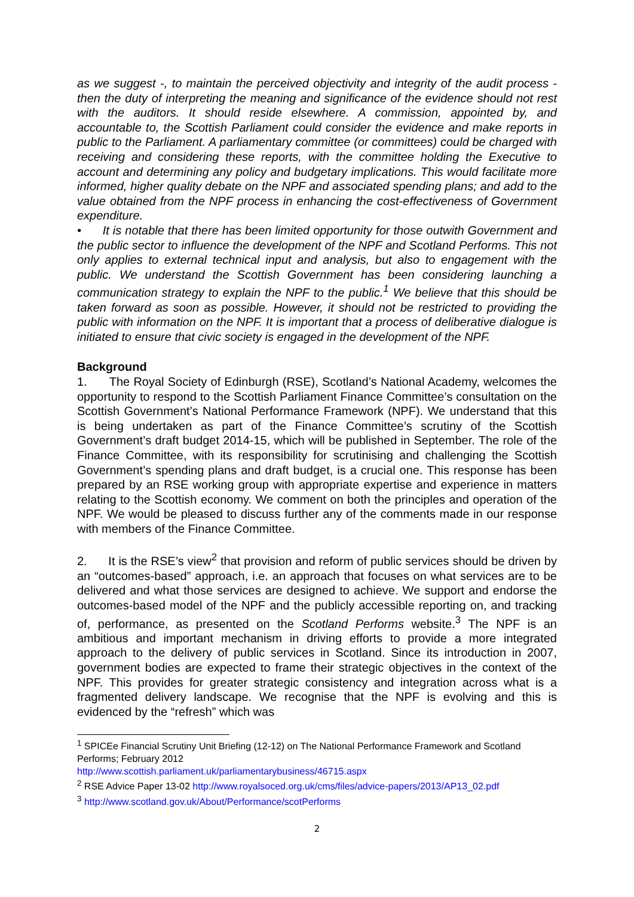as we suggest -, to maintain the perceived objectivity and integrity of the audit process - then the duty of interpreting the meaning and significance of the evidence should not rest with the auditors. It should reside elsewhere. A commission, appointed by, and accountable to, the Scottish Parliament could consider the evidence and make reports in public to the Parliament. A parliamentary committee (or committees) could be charged with receiving and considering these reports, with the committee holding the Executive to account and determining any policy and budgetary implications. This would facilitate more informed, higher quality debate on the NPF and associated spending plans; and add to the value obtained from the NPF process in enhancing the cost-effectiveness of Government expenditure.
• It is notable that there has been limited opportunity for those outwith Government and the public sector to influence the development of the NPF and Scotland Performs. This not only applies to external technical input and analysis, but also to engagement with the public. We understand the Scottish Government has been considering launching a communication strategy to explain the NPF to the public.<sup>1</sup> We believe that this should be taken forward as soon as possible. However, it should not be restricted to providing the public with information on the NPF. It is important that a process of deliberative dialogue is initiated to ensure that civic society is engaged in the development of the NPF.
Background
1. The Royal Society of Edinburgh (RSE), Scotland’s National Academy, welcomes the opportunity to respond to the Scottish Parliament Finance Committee’s consultation on the Scottish Government’s National Performance Framework (NPF). We understand that this is being undertaken as part of the Finance Committee’s scrutiny of the Scottish Government’s draft budget 2014-15, which will be published in September. The role of the Finance Committee, with its responsibility for scrutinising and challenging the Scottish Government’s spending plans and draft budget, is a crucial one. This response has been prepared by an RSE working group with appropriate expertise and experience in matters relating to the Scottish economy. We comment on both the principles and operation of the NPF. We would be pleased to discuss further any of the comments made in our response with members of the Finance Committee.
2. It is the RSE’s view<sup>2</sup> that provision and reform of public services should be driven by an “outcomes-based” approach, i.e. an approach that focuses on what services are to be delivered and what those services are designed to achieve. We support and endorse the outcomes-based model of the NPF and the publicly accessible reporting on, and tracking of, performance, as presented on the Scotland Performs website.<sup>3</sup> The NPF is an ambitious and important mechanism in driving efforts to provide a more integrated approach to the delivery of public services in Scotland. Since its introduction in 2007, government bodies are expected to frame their strategic objectives in the context of the NPF. This provides for greater strategic consistency and integration across what is a fragmented delivery landscape. We recognise that the NPF is evolving and this is evidenced by the “refresh” which was
<sup>1</sup> SPICEe Financial Scrutiny Unit Briefing (12-12) on The National Performance Framework and Scotland Performs; February 2012
http://www.scottish.parliament.uk/parliamentarybusiness/46715.aspx
<sup>2</sup> RSE Advice Paper 13-02 http://www.royalsoced.org.uk/cms/files/advice-papers/2013/AP13_02.pdf
<sup>3</sup> http://www.scotland.gov.uk/About/Performance/scotPerforms
2